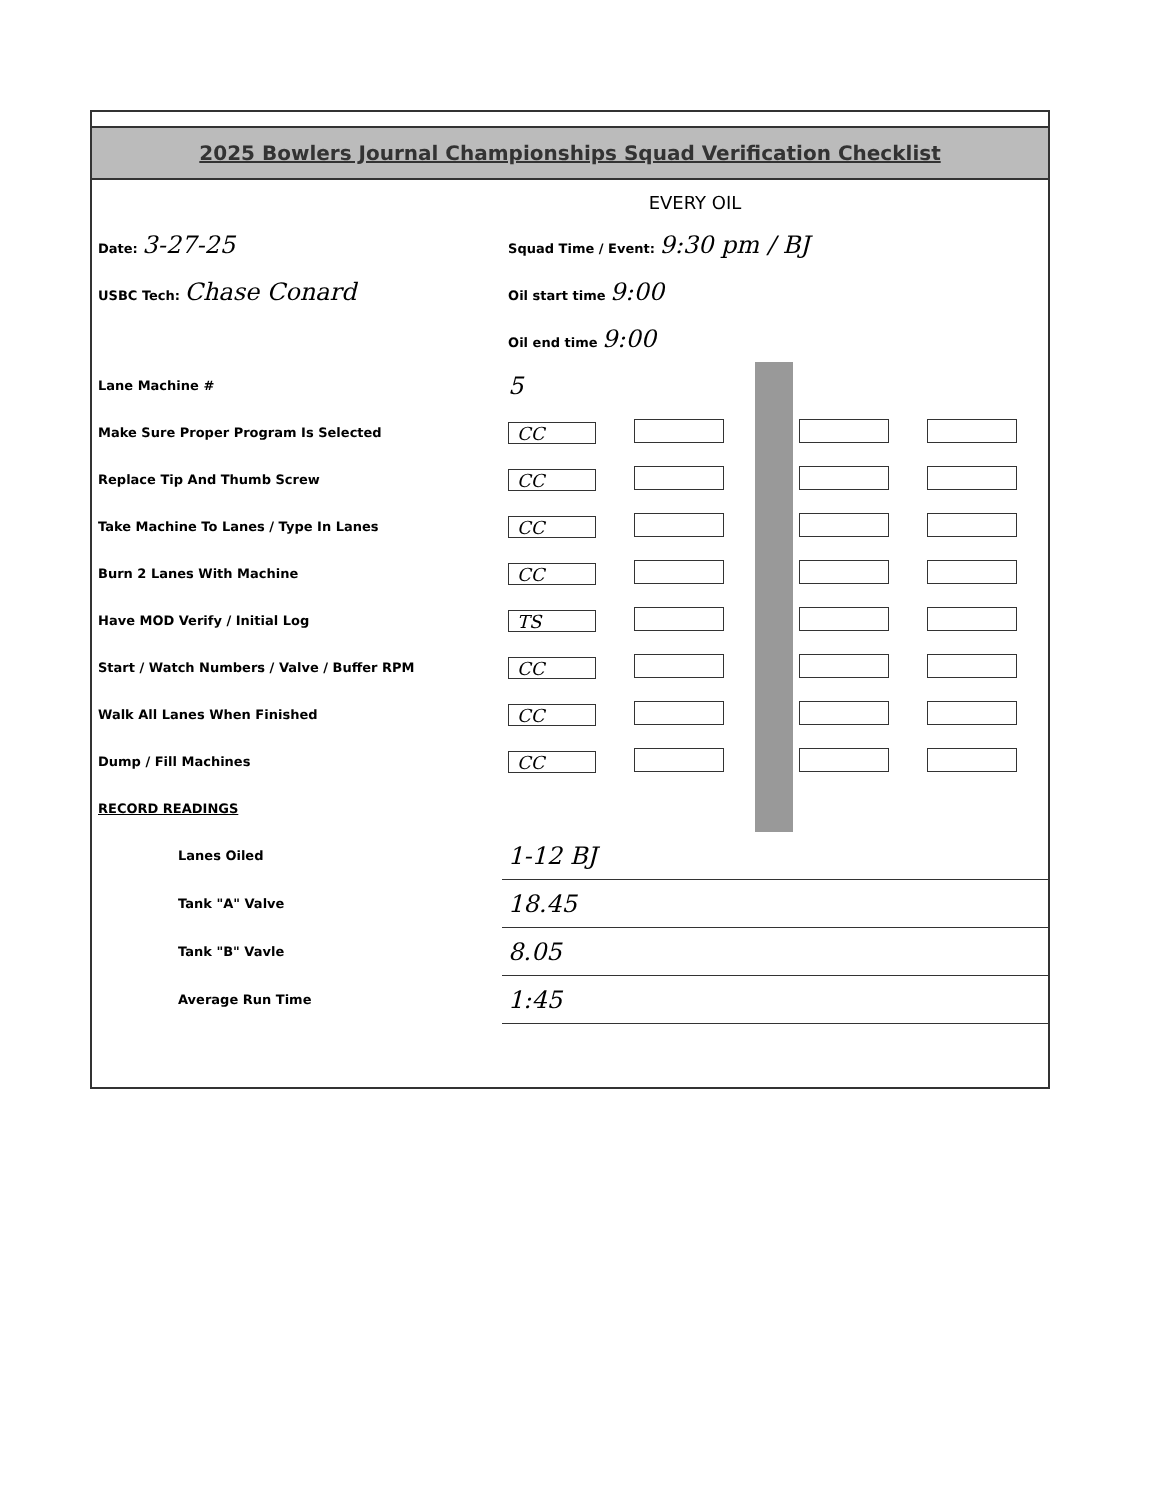2025 Bowlers Journal Championships Squad Verification Checklist
EVERY OIL
| Date: 3-27-25 | Squad Time / Event: 9:30 pm / BJ | | | | |
| USBC Tech: Chase Conard | Oil start time 9:00 | | | | |
| | Oil end time 9:00 | | | | |
| Lane Machine # | 5 | | | | |
| Make Sure Proper Program Is Selected | CC | | | | |
| Replace Tip And Thumb Screw | CC | | | | |
| Take Machine To Lanes / Type In Lanes | CC | | | | |
| Burn 2 Lanes With Machine | CC | | | | |
| Have MOD Verify / Initial Log | TS | | | | |
| Start / Watch Numbers / Valve / Buffer RPM | CC | | | | |
| Walk All Lanes When Finished | CC | | | | |
| Dump / Fill Machines | CC | | | | |
| RECORD READINGS | | | | | |
| Lanes Oiled | 1-12 BJ | | | | |
| Tank "A" Valve | 18.45 | | | | |
| Tank "B" Vavle | 8.05 | | | | |
| Average Run Time | 1:45 | | | | |